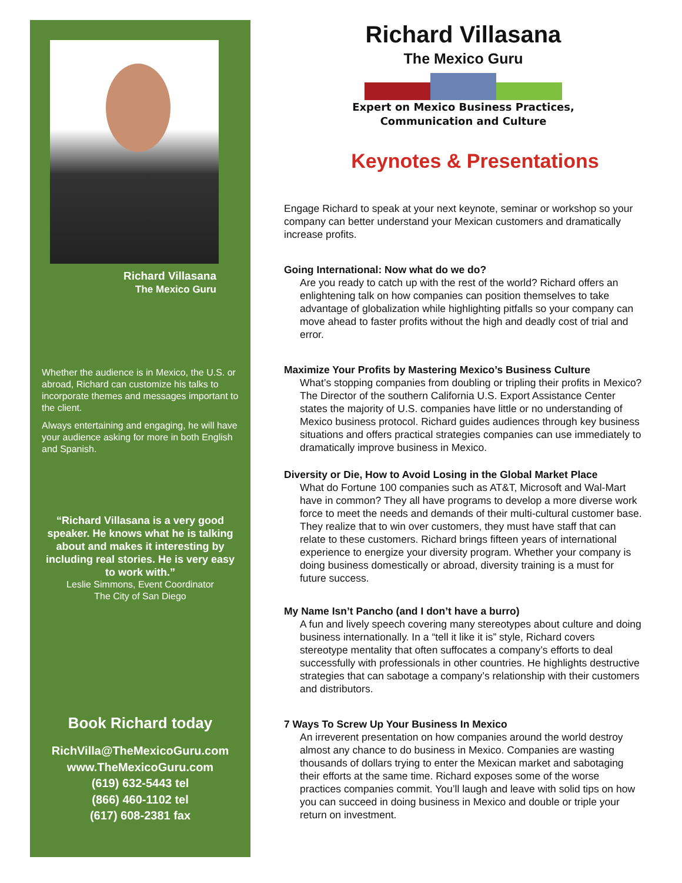Richard Villasana
The Mexico Guru
Whether the audience is in Mexico, the U.S. or abroad, Richard can customize his talks to incorporate themes and messages important to the client.
Always entertaining and engaging, he will have your audience asking for more in both English and Spanish.
“Richard Villasana is a very good speaker. He knows what he is talking about and makes it interesting by including real stories. He is very easy to work with.”
Leslie Simmons, Event Coordinator
The City of San Diego
Book Richard today
RichVilla@TheMexicoGuru.com
www.TheMexicoGuru.com
(619) 632-5443 tel
(866) 460-1102 tel
(617) 608-2381 fax
Richard Villasana
The Mexico Guru
Expert on Mexico Business Practices,
Communication and Culture
Keynotes & Presentations
Engage Richard to speak at your next keynote, seminar or workshop so your company can better understand your Mexican customers and dramatically increase profits.
Going International: Now what do we do?
Are you ready to catch up with the rest of the world? Richard offers an enlightening talk on how companies can position themselves to take advantage of globalization while highlighting pitfalls so your company can move ahead to faster profits without the high and deadly cost of trial and error.
Maximize Your Profits by Mastering Mexico’s Business Culture
What’s stopping companies from doubling or tripling their profits in Mexico? The Director of the southern California U.S. Export Assistance Center states the majority of U.S. companies have little or no understanding of Mexico business protocol. Richard guides audiences through key business situations and offers practical strategies companies can use immediately to dramatically improve business in Mexico.
Diversity or Die, How to Avoid Losing in the Global Market Place
What do Fortune 100 companies such as AT&T, Microsoft and Wal-Mart have in common? They all have programs to develop a more diverse work force to meet the needs and demands of their multi-cultural customer base. They realize that to win over customers, they must have staff that can relate to these customers. Richard brings fifteen years of international experience to energize your diversity program. Whether your company is doing business domestically or abroad, diversity training is a must for future success.
My Name Isn’t Pancho (and I don’t have a burro)
A fun and lively speech covering many stereotypes about culture and doing business internationally. In a “tell it like it is” style, Richard covers stereotype mentality that often suffocates a company’s efforts to deal successfully with professionals in other countries. He highlights destructive strategies that can sabotage a company’s relationship with their customers and distributors.
7 Ways To Screw Up Your Business In Mexico
An irreverent presentation on how companies around the world destroy almost any chance to do business in Mexico. Companies are wasting thousands of dollars trying to enter the Mexican market and sabotaging their efforts at the same time. Richard exposes some of the worse practices companies commit. You’ll laugh and leave with solid tips on how you can succeed in doing business in Mexico and double or triple your return on investment.